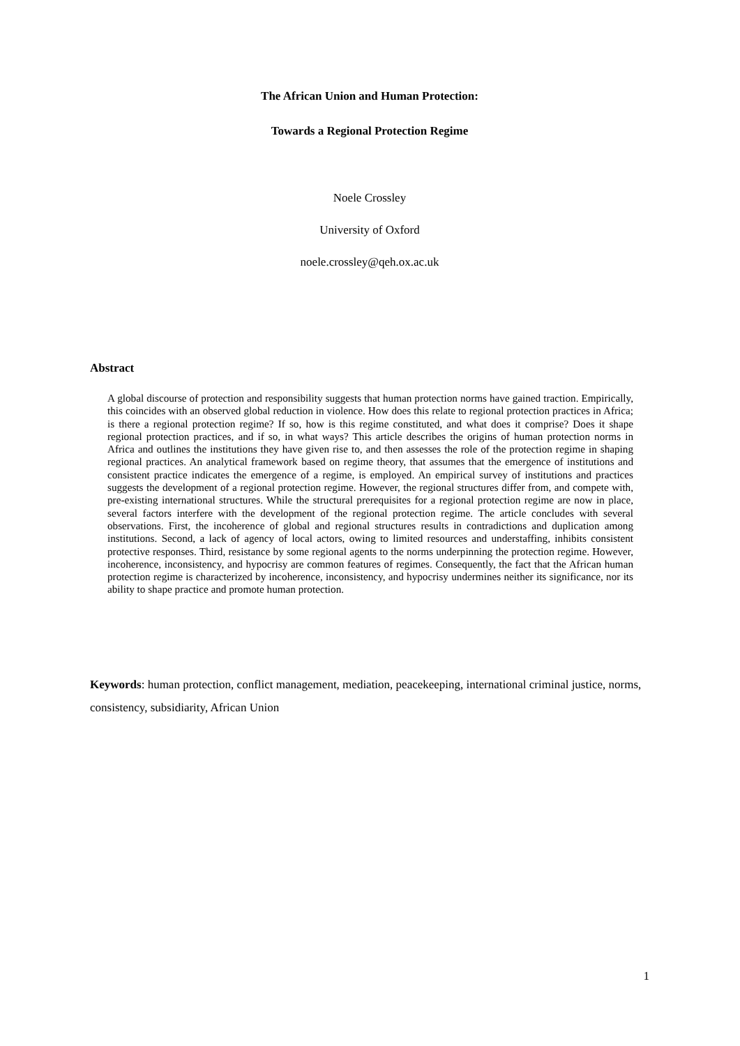The African Union and Human Protection:
Towards a Regional Protection Regime
Noele Crossley
University of Oxford
noele.crossley@qeh.ox.ac.uk
Abstract
A global discourse of protection and responsibility suggests that human protection norms have gained traction. Empirically, this coincides with an observed global reduction in violence. How does this relate to regional protection practices in Africa; is there a regional protection regime? If so, how is this regime constituted, and what does it comprise? Does it shape regional protection practices, and if so, in what ways? This article describes the origins of human protection norms in Africa and outlines the institutions they have given rise to, and then assesses the role of the protection regime in shaping regional practices. An analytical framework based on regime theory, that assumes that the emergence of institutions and consistent practice indicates the emergence of a regime, is employed. An empirical survey of institutions and practices suggests the development of a regional protection regime. However, the regional structures differ from, and compete with, pre-existing international structures. While the structural prerequisites for a regional protection regime are now in place, several factors interfere with the development of the regional protection regime. The article concludes with several observations. First, the incoherence of global and regional structures results in contradictions and duplication among institutions. Second, a lack of agency of local actors, owing to limited resources and understaffing, inhibits consistent protective responses. Third, resistance by some regional agents to the norms underpinning the protection regime. However, incoherence, inconsistency, and hypocrisy are common features of regimes. Consequently, the fact that the African human protection regime is characterized by incoherence, inconsistency, and hypocrisy undermines neither its significance, nor its ability to shape practice and promote human protection.
Keywords: human protection, conflict management, mediation, peacekeeping, international criminal justice, norms, consistency, subsidiarity, African Union
1